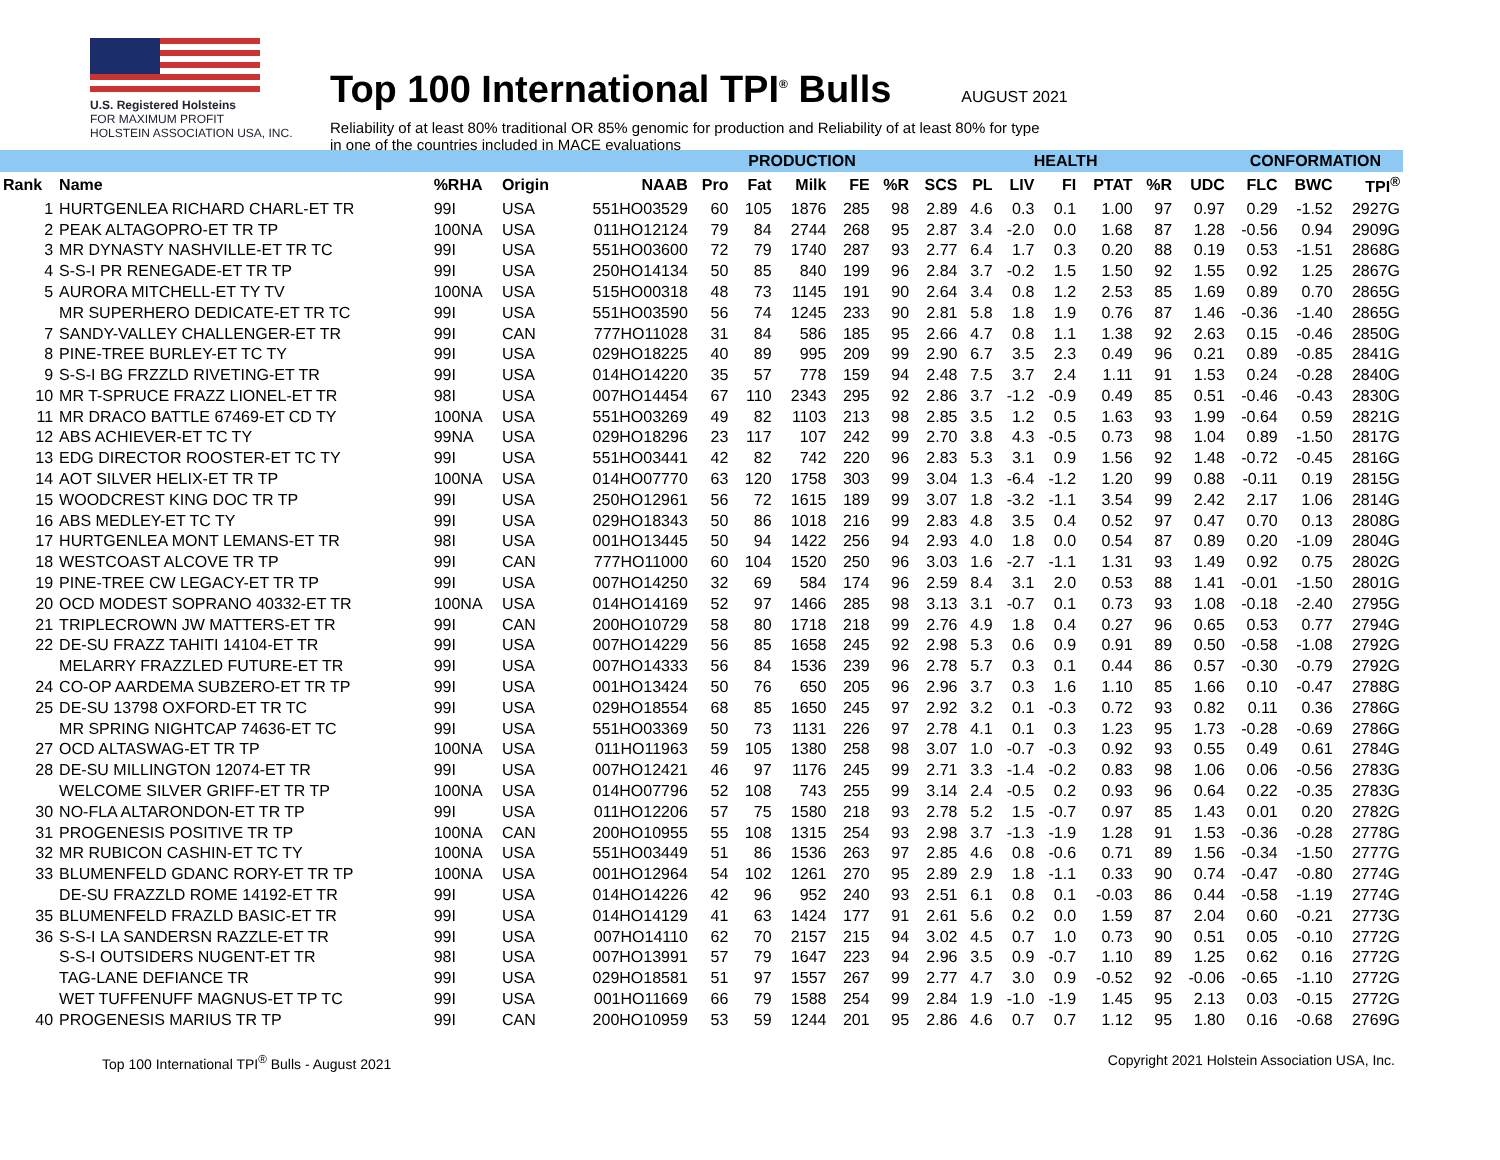U.S. Registered Holsteins
FOR MAXIMUM PROFIT
HOLSTEIN ASSOCIATION USA, INC.
Top 100 International TPI<sup>®</sup> Bulls
AUGUST 2021
Reliability of at least 80% traditional OR 85% genomic for production and Reliability of at least 80% for type
in one of the countries included in MACE evaluations
| | | | | | | PRODUCTION | | | | | | HEALTH | | | | | CONFORMATION | | |
| --- | --- | --- | --- | --- | --- | --- | --- | --- | --- | --- | --- | --- | --- | --- | --- | --- | --- | --- | --- |
| Rank | Name | %RHA | Origin | NAAB | Pro | Fat | Milk | FE | %R | SCS | PL | LIV | FI | PTAT | %R | UDC | FLC | BWC | TPI<sup>®</sup> |
| 1 | HURTGENLEA RICHARD CHARL-ET TR | 99I | USA | 551HO03529 | 60 | 105 | 1876 | 285 | 98 | 2.89 | 4.6 | 0.3 | 0.1 | 1.00 | 97 | 0.97 | 0.29 | -1.52 | 2927G |
| 2 | PEAK ALTAGOPRO-ET TR TP | 100NA | USA | 011HO12124 | 79 | 84 | 2744 | 268 | 95 | 2.87 | 3.4 | -2.0 | 0.0 | 1.68 | 87 | 1.28 | -0.56 | 0.94 | 2909G |
| 3 | MR DYNASTY NASHVILLE-ET TR TC | 99I | USA | 551HO03600 | 72 | 79 | 1740 | 287 | 93 | 2.77 | 6.4 | 1.7 | 0.3 | 0.20 | 88 | 0.19 | 0.53 | -1.51 | 2868G |
| 4 | S-S-I PR RENEGADE-ET TR TP | 99I | USA | 250HO14134 | 50 | 85 | 840 | 199 | 96 | 2.84 | 3.7 | -0.2 | 1.5 | 1.50 | 92 | 1.55 | 0.92 | 1.25 | 2867G |
| 5 | AURORA MITCHELL-ET TY TV | 100NA | USA | 515HO00318 | 48 | 73 | 1145 | 191 | 90 | 2.64 | 3.4 | 0.8 | 1.2 | 2.53 | 85 | 1.69 | 0.89 | 0.70 | 2865G |
| | MR SUPERHERO DEDICATE-ET TR TC | 99I | USA | 551HO03590 | 56 | 74 | 1245 | 233 | 90 | 2.81 | 5.8 | 1.8 | 1.9 | 0.76 | 87 | 1.46 | -0.36 | -1.40 | 2865G |
| 7 | SANDY-VALLEY CHALLENGER-ET TR | 99I | CAN | 777HO11028 | 31 | 84 | 586 | 185 | 95 | 2.66 | 4.7 | 0.8 | 1.1 | 1.38 | 92 | 2.63 | 0.15 | -0.46 | 2850G |
| 8 | PINE-TREE BURLEY-ET TC TY | 99I | USA | 029HO18225 | 40 | 89 | 995 | 209 | 99 | 2.90 | 6.7 | 3.5 | 2.3 | 0.49 | 96 | 0.21 | 0.89 | -0.85 | 2841G |
| 9 | S-S-I BG FRZZLD RIVETING-ET TR | 99I | USA | 014HO14220 | 35 | 57 | 778 | 159 | 94 | 2.48 | 7.5 | 3.7 | 2.4 | 1.11 | 91 | 1.53 | 0.24 | -0.28 | 2840G |
| 10 | MR T-SPRUCE FRAZZ LIONEL-ET TR | 98I | USA | 007HO14454 | 67 | 110 | 2343 | 295 | 92 | 2.86 | 3.7 | -1.2 | -0.9 | 0.49 | 85 | 0.51 | -0.46 | -0.43 | 2830G |
| 11 | MR DRACO BATTLE 67469-ET CD TY | 100NA | USA | 551HO03269 | 49 | 82 | 1103 | 213 | 98 | 2.85 | 3.5 | 1.2 | 0.5 | 1.63 | 93 | 1.99 | -0.64 | 0.59 | 2821G |
| 12 | ABS ACHIEVER-ET TC TY | 99NA | USA | 029HO18296 | 23 | 117 | 107 | 242 | 99 | 2.70 | 3.8 | 4.3 | -0.5 | 0.73 | 98 | 1.04 | 0.89 | -1.50 | 2817G |
| 13 | EDG DIRECTOR ROOSTER-ET TC TY | 99I | USA | 551HO03441 | 42 | 82 | 742 | 220 | 96 | 2.83 | 5.3 | 3.1 | 0.9 | 1.56 | 92 | 1.48 | -0.72 | -0.45 | 2816G |
| 14 | AOT SILVER HELIX-ET TR TP | 100NA | USA | 014HO07770 | 63 | 120 | 1758 | 303 | 99 | 3.04 | 1.3 | -6.4 | -1.2 | 1.20 | 99 | 0.88 | -0.11 | 0.19 | 2815G |
| 15 | WOODCREST KING DOC TR TP | 99I | USA | 250HO12961 | 56 | 72 | 1615 | 189 | 99 | 3.07 | 1.8 | -3.2 | -1.1 | 3.54 | 99 | 2.42 | 2.17 | 1.06 | 2814G |
| 16 | ABS MEDLEY-ET TC TY | 99I | USA | 029HO18343 | 50 | 86 | 1018 | 216 | 99 | 2.83 | 4.8 | 3.5 | 0.4 | 0.52 | 97 | 0.47 | 0.70 | 0.13 | 2808G |
| 17 | HURTGENLEA MONT LEMANS-ET TR | 98I | USA | 001HO13445 | 50 | 94 | 1422 | 256 | 94 | 2.93 | 4.0 | 1.8 | 0.0 | 0.54 | 87 | 0.89 | 0.20 | -1.09 | 2804G |
| 18 | WESTCOAST ALCOVE TR TP | 99I | CAN | 777HO11000 | 60 | 104 | 1520 | 250 | 96 | 3.03 | 1.6 | -2.7 | -1.1 | 1.31 | 93 | 1.49 | 0.92 | 0.75 | 2802G |
| 19 | PINE-TREE CW LEGACY-ET TR TP | 99I | USA | 007HO14250 | 32 | 69 | 584 | 174 | 96 | 2.59 | 8.4 | 3.1 | 2.0 | 0.53 | 88 | 1.41 | -0.01 | -1.50 | 2801G |
| 20 | OCD MODEST SOPRANO 40332-ET TR | 100NA | USA | 014HO14169 | 52 | 97 | 1466 | 285 | 98 | 3.13 | 3.1 | -0.7 | 0.1 | 0.73 | 93 | 1.08 | -0.18 | -2.40 | 2795G |
| 21 | TRIPLECROWN JW MATTERS-ET TR | 99I | CAN | 200HO10729 | 58 | 80 | 1718 | 218 | 99 | 2.76 | 4.9 | 1.8 | 0.4 | 0.27 | 96 | 0.65 | 0.53 | 0.77 | 2794G |
| 22 | DE-SU FRAZZ TAHITI 14104-ET TR | 99I | USA | 007HO14229 | 56 | 85 | 1658 | 245 | 92 | 2.98 | 5.3 | 0.6 | 0.9 | 0.91 | 89 | 0.50 | -0.58 | -1.08 | 2792G |
| | MELARRY FRAZZLED FUTURE-ET TR | 99I | USA | 007HO14333 | 56 | 84 | 1536 | 239 | 96 | 2.78 | 5.7 | 0.3 | 0.1 | 0.44 | 86 | 0.57 | -0.30 | -0.79 | 2792G |
| 24 | CO-OP AARDEMA SUBZERO-ET TR TP | 99I | USA | 001HO13424 | 50 | 76 | 650 | 205 | 96 | 2.96 | 3.7 | 0.3 | 1.6 | 1.10 | 85 | 1.66 | 0.10 | -0.47 | 2788G |
| 25 | DE-SU 13798 OXFORD-ET TR TC | 99I | USA | 029HO18554 | 68 | 85 | 1650 | 245 | 97 | 2.92 | 3.2 | 0.1 | -0.3 | 0.72 | 93 | 0.82 | 0.11 | 0.36 | 2786G |
| | MR SPRING NIGHTCAP 74636-ET TC | 99I | USA | 551HO03369 | 50 | 73 | 1131 | 226 | 97 | 2.78 | 4.1 | 0.1 | 0.3 | 1.23 | 95 | 1.73 | -0.28 | -0.69 | 2786G |
| 27 | OCD ALTASWAG-ET TR TP | 100NA | USA | 011HO11963 | 59 | 105 | 1380 | 258 | 98 | 3.07 | 1.0 | -0.7 | -0.3 | 0.92 | 93 | 0.55 | 0.49 | 0.61 | 2784G |
| 28 | DE-SU MILLINGTON 12074-ET TR | 99I | USA | 007HO12421 | 46 | 97 | 1176 | 245 | 99 | 2.71 | 3.3 | -1.4 | -0.2 | 0.83 | 98 | 1.06 | 0.06 | -0.56 | 2783G |
| | WELCOME SILVER GRIFF-ET TR TP | 100NA | USA | 014HO07796 | 52 | 108 | 743 | 255 | 99 | 3.14 | 2.4 | -0.5 | 0.2 | 0.93 | 96 | 0.64 | 0.22 | -0.35 | 2783G |
| 30 | NO-FLA ALTARONDON-ET TR TP | 99I | USA | 011HO12206 | 57 | 75 | 1580 | 218 | 93 | 2.78 | 5.2 | 1.5 | -0.7 | 0.97 | 85 | 1.43 | 0.01 | 0.20 | 2782G |
| 31 | PROGENESIS POSITIVE TR TP | 100NA | CAN | 200HO10955 | 55 | 108 | 1315 | 254 | 93 | 2.98 | 3.7 | -1.3 | -1.9 | 1.28 | 91 | 1.53 | -0.36 | -0.28 | 2778G |
| 32 | MR RUBICON CASHIN-ET TC TY | 100NA | USA | 551HO03449 | 51 | 86 | 1536 | 263 | 97 | 2.85 | 4.6 | 0.8 | -0.6 | 0.71 | 89 | 1.56 | -0.34 | -1.50 | 2777G |
| 33 | BLUMENFELD GDANC RORY-ET TR TP | 100NA | USA | 001HO12964 | 54 | 102 | 1261 | 270 | 95 | 2.89 | 2.9 | 1.8 | -1.1 | 0.33 | 90 | 0.74 | -0.47 | -0.80 | 2774G |
| | DE-SU FRAZZLD ROME 14192-ET TR | 99I | USA | 014HO14226 | 42 | 96 | 952 | 240 | 93 | 2.51 | 6.1 | 0.8 | 0.1 | -0.03 | 86 | 0.44 | -0.58 | -1.19 | 2774G |
| 35 | BLUMENFELD FRAZLD BASIC-ET TR | 99I | USA | 014HO14129 | 41 | 63 | 1424 | 177 | 91 | 2.61 | 5.6 | 0.2 | 0.0 | 1.59 | 87 | 2.04 | 0.60 | -0.21 | 2773G |
| 36 | S-S-I LA SANDERSN RAZZLE-ET TR | 99I | USA | 007HO14110 | 62 | 70 | 2157 | 215 | 94 | 3.02 | 4.5 | 0.7 | 1.0 | 0.73 | 90 | 0.51 | 0.05 | -0.10 | 2772G |
| | S-S-I OUTSIDERS NUGENT-ET TR | 98I | USA | 007HO13991 | 57 | 79 | 1647 | 223 | 94 | 2.96 | 3.5 | 0.9 | -0.7 | 1.10 | 89 | 1.25 | 0.62 | 0.16 | 2772G |
| | TAG-LANE DEFIANCE TR | 99I | USA | 029HO18581 | 51 | 97 | 1557 | 267 | 99 | 2.77 | 4.7 | 3.0 | 0.9 | -0.52 | 92 | -0.06 | -0.65 | -1.10 | 2772G |
| | WET TUFFENUFF MAGNUS-ET TP TC | 99I | USA | 001HO11669 | 66 | 79 | 1588 | 254 | 99 | 2.84 | 1.9 | -1.0 | -1.9 | 1.45 | 95 | 2.13 | 0.03 | -0.15 | 2772G |
| 40 | PROGENESIS MARIUS TR TP | 99I | CAN | 200HO10959 | 53 | 59 | 1244 | 201 | 95 | 2.86 | 4.6 | 0.7 | 0.7 | 1.12 | 95 | 1.80 | 0.16 | -0.68 | 2769G |
Top 100 International TPI<sup>®</sup> Bulls - August 2021 Copyright 2021 Holstein Association USA, Inc.